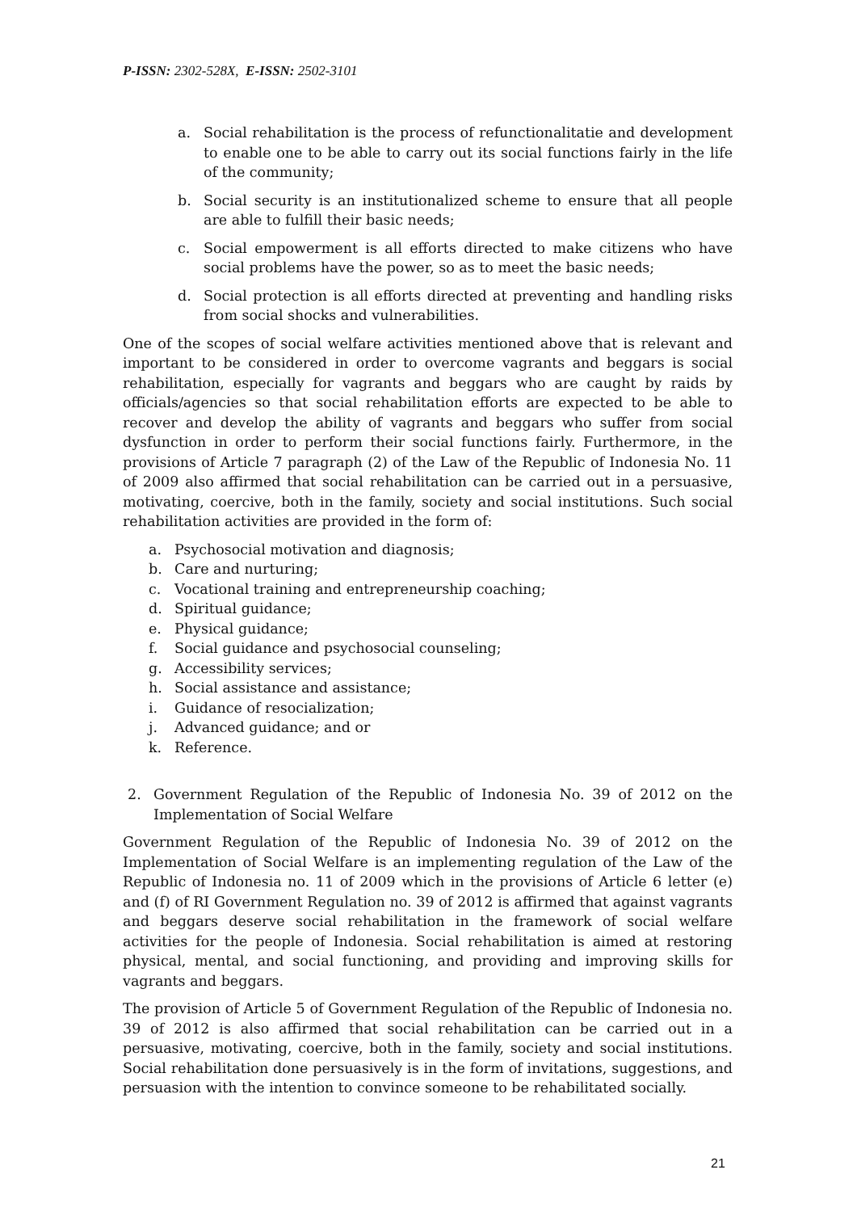P-ISSN: 2302-528X, E-ISSN: 2502-3101
a. Social rehabilitation is the process of refunctionalitatie and development to enable one to be able to carry out its social functions fairly in the life of the community;
b. Social security is an institutionalized scheme to ensure that all people are able to fulfill their basic needs;
c. Social empowerment is all efforts directed to make citizens who have social problems have the power, so as to meet the basic needs;
d. Social protection is all efforts directed at preventing and handling risks from social shocks and vulnerabilities.
One of the scopes of social welfare activities mentioned above that is relevant and important to be considered in order to overcome vagrants and beggars is social rehabilitation, especially for vagrants and beggars who are caught by raids by officials/agencies so that social rehabilitation efforts are expected to be able to recover and develop the ability of vagrants and beggars who suffer from social dysfunction in order to perform their social functions fairly. Furthermore, in the provisions of Article 7 paragraph (2) of the Law of the Republic of Indonesia No. 11 of 2009 also affirmed that social rehabilitation can be carried out in a persuasive, motivating, coercive, both in the family, society and social institutions. Such social rehabilitation activities are provided in the form of:
a. Psychosocial motivation and diagnosis;
b. Care and nurturing;
c. Vocational training and entrepreneurship coaching;
d. Spiritual guidance;
e. Physical guidance;
f. Social guidance and psychosocial counseling;
g. Accessibility services;
h. Social assistance and assistance;
i. Guidance of resocialization;
j. Advanced guidance; and or
k. Reference.
2. Government Regulation of the Republic of Indonesia No. 39 of 2012 on the Implementation of Social Welfare
Government Regulation of the Republic of Indonesia No. 39 of 2012 on the Implementation of Social Welfare is an implementing regulation of the Law of the Republic of Indonesia no. 11 of 2009 which in the provisions of Article 6 letter (e) and (f) of RI Government Regulation no. 39 of 2012 is affirmed that against vagrants and beggars deserve social rehabilitation in the framework of social welfare activities for the people of Indonesia. Social rehabilitation is aimed at restoring physical, mental, and social functioning, and providing and improving skills for vagrants and beggars.
The provision of Article 5 of Government Regulation of the Republic of Indonesia no. 39 of 2012 is also affirmed that social rehabilitation can be carried out in a persuasive, motivating, coercive, both in the family, society and social institutions. Social rehabilitation done persuasively is in the form of invitations, suggestions, and persuasion with the intention to convince someone to be rehabilitated socially.
21